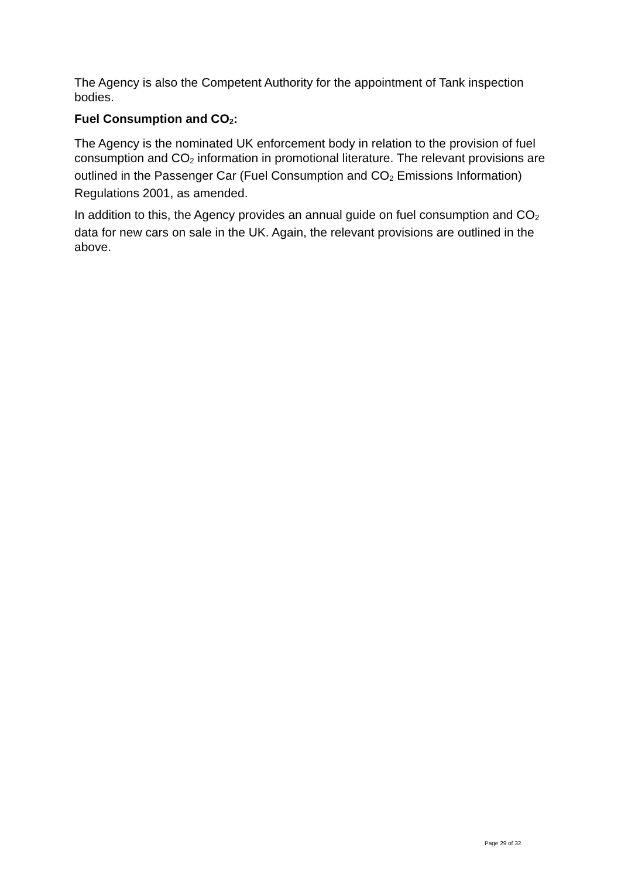The Agency is also the Competent Authority for the appointment of Tank inspection bodies.
Fuel Consumption and CO<sub>2</sub>:
The Agency is the nominated UK enforcement body in relation to the provision of fuel consumption and CO<sub>2</sub> information in promotional literature. The relevant provisions are outlined in the Passenger Car (Fuel Consumption and CO<sub>2</sub> Emissions Information) Regulations 2001, as amended.
In addition to this, the Agency provides an annual guide on fuel consumption and CO<sub>2</sub> data for new cars on sale in the UK. Again, the relevant provisions are outlined in the above.
Page 29 of 32